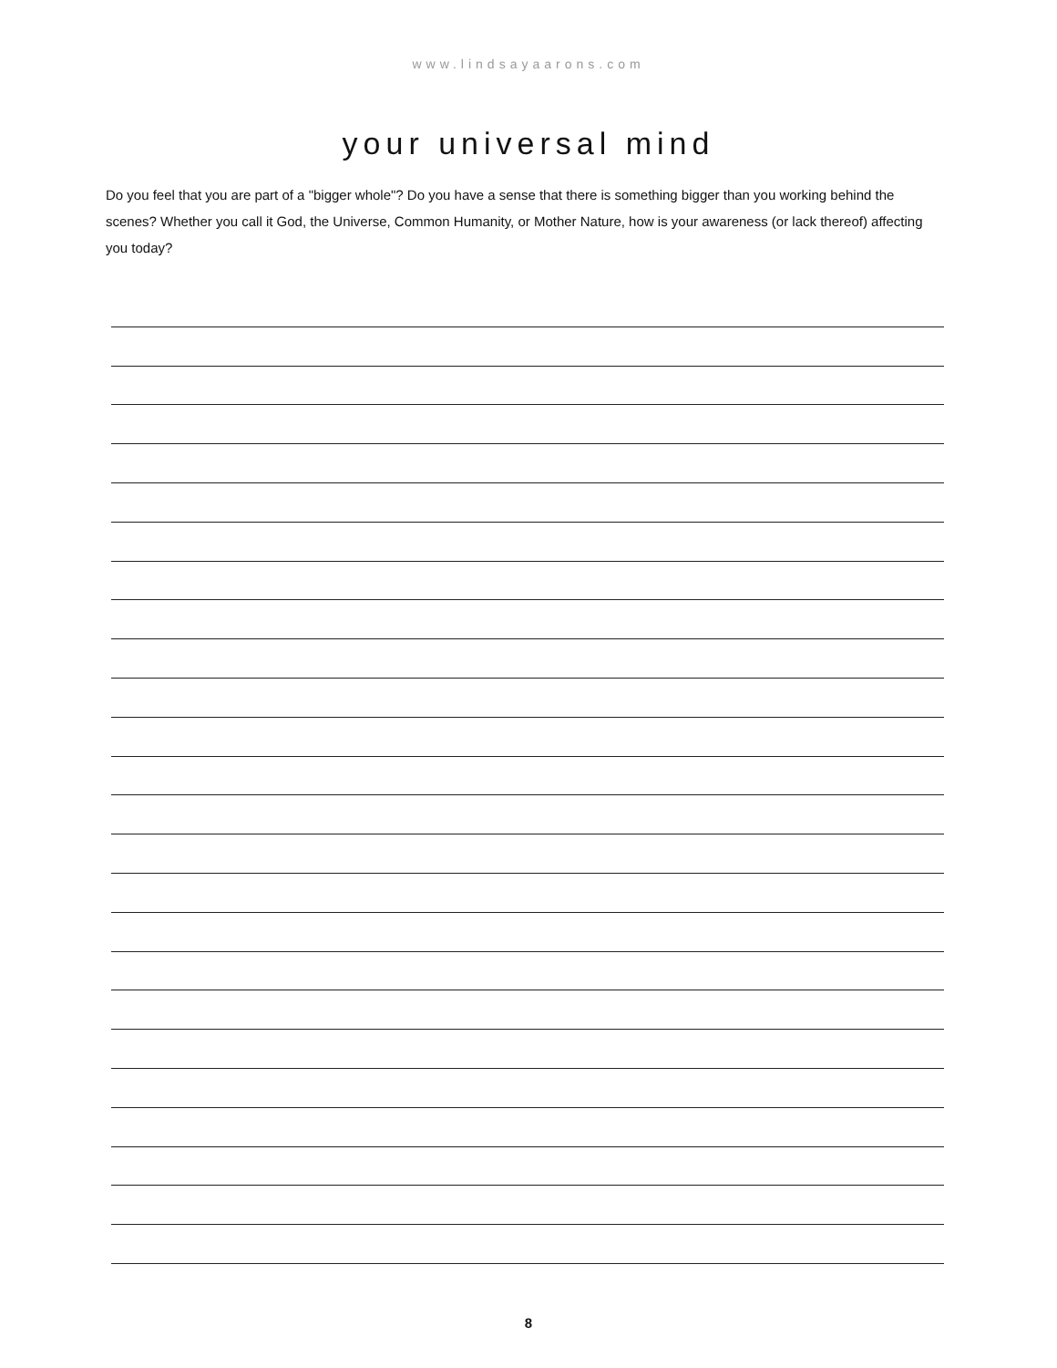www.lindsayaarons.com
your universal mind
Do you feel that you are part of a "bigger whole"? Do you have a sense that there is something bigger than you working behind the scenes? Whether you call it God, the Universe, Common Humanity, or Mother Nature, how is your awareness (or lack thereof) affecting you today?
8